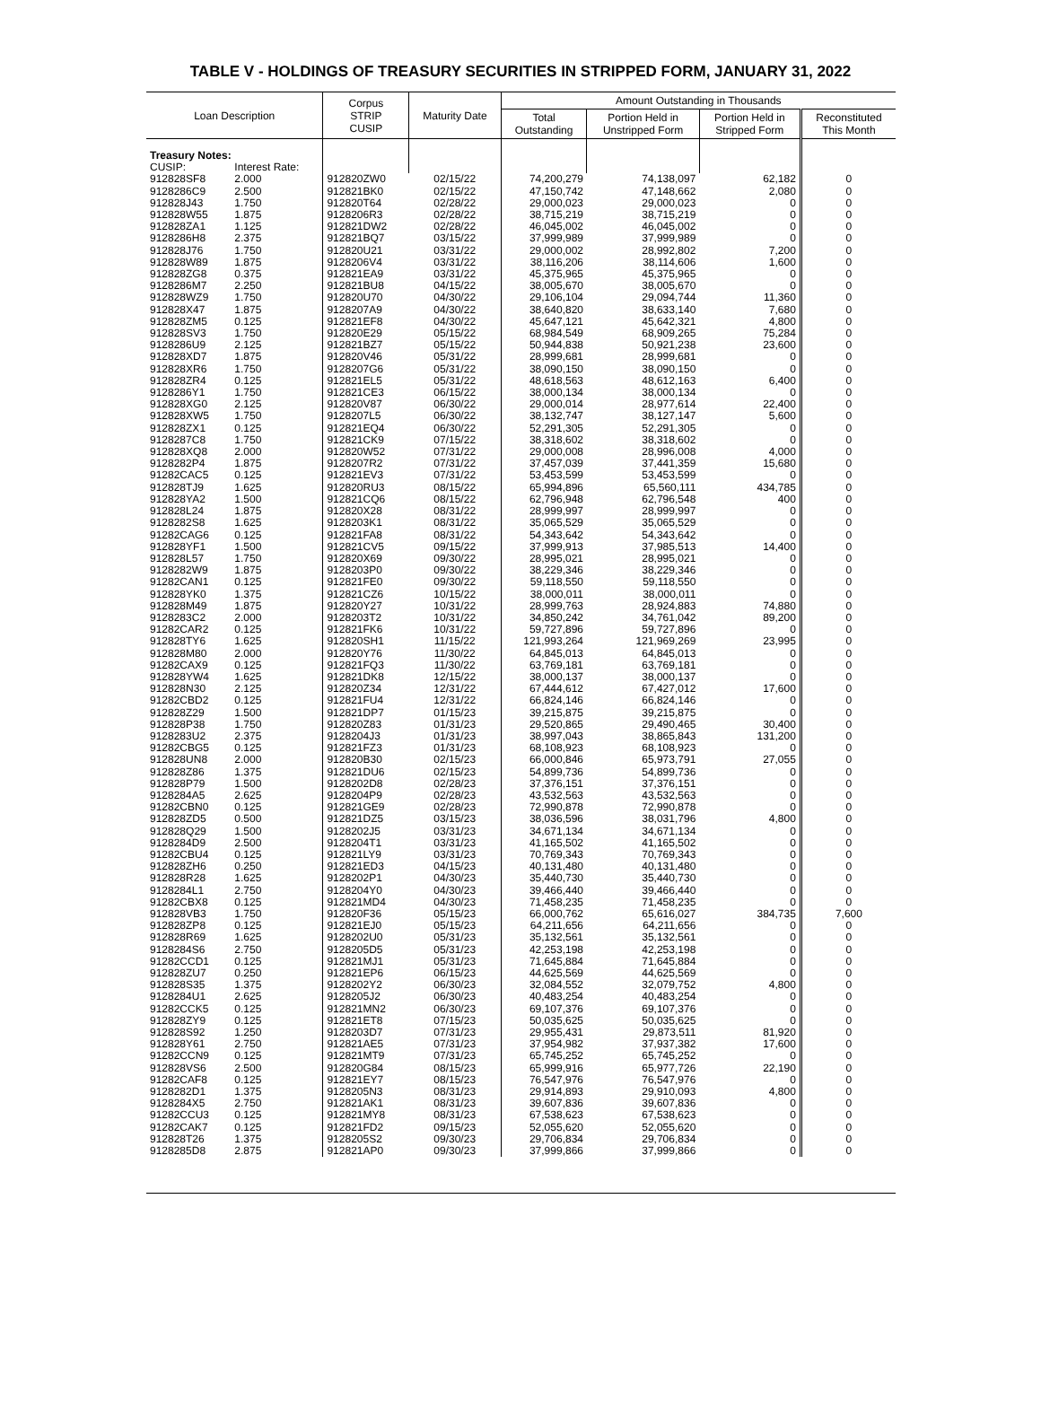TABLE V - HOLDINGS OF TREASURY SECURITIES IN STRIPPED FORM, JANUARY 31, 2022
| Loan Description | | Corpus STRIP CUSIP | Maturity Date | Amount Outstanding in Thousands | | | |
| --- | --- | --- | --- | --- | --- | --- | --- |
| | | | | Total Outstanding | Portion Held in Unstripped Form | Portion Held in Stripped Form | Reconstituted This Month |
| Treasury Notes: | | | | | | | |
| CUSIP: | Interest Rate: | | | | | | |
| 912828SF8 | 2.000 | 912820ZW0 | 02/15/22 | 74,200,279 | 74,138,097 | 62,182 | 0 |
| 9128286C9 | 2.500 | 912821BK0 | 02/15/22 | 47,150,742 | 47,148,662 | 2,080 | 0 |
| 912828J43 | 1.750 | 912820T64 | 02/28/22 | 29,000,023 | 29,000,023 | 0 | 0 |
| 912828W55 | 1.875 | 9128206R3 | 02/28/22 | 38,715,219 | 38,715,219 | 0 | 0 |
| 912828ZA1 | 1.125 | 912821DW2 | 02/28/22 | 46,045,002 | 46,045,002 | 0 | 0 |
| 9128286H8 | 2.375 | 912821BQ7 | 03/15/22 | 37,999,989 | 37,999,989 | 0 | 0 |
| 912828J76 | 1.750 | 912820U21 | 03/31/22 | 29,000,002 | 28,992,802 | 7,200 | 0 |
| 912828W89 | 1.875 | 9128206V4 | 03/31/22 | 38,116,206 | 38,114,606 | 1,600 | 0 |
| 912828ZG8 | 0.375 | 912821EA9 | 03/31/22 | 45,375,965 | 45,375,965 | 0 | 0 |
| 9128286M7 | 2.250 | 912821BU8 | 04/15/22 | 38,005,670 | 38,005,670 | 0 | 0 |
| 912828WZ9 | 1.750 | 912820U70 | 04/30/22 | 29,106,104 | 29,094,744 | 11,360 | 0 |
| 912828X47 | 1.875 | 9128207A9 | 04/30/22 | 38,640,820 | 38,633,140 | 7,680 | 0 |
| 912828ZM5 | 0.125 | 912821EF8 | 04/30/22 | 45,647,121 | 45,642,321 | 4,800 | 0 |
| 912828SV3 | 1.750 | 912820E29 | 05/15/22 | 68,984,549 | 68,909,265 | 75,284 | 0 |
| 9128286U9 | 2.125 | 912821BZ7 | 05/15/22 | 50,944,838 | 50,921,238 | 23,600 | 0 |
| 912828XD7 | 1.875 | 912820V46 | 05/31/22 | 28,999,681 | 28,999,681 | 0 | 0 |
| 912828XR6 | 1.750 | 9128207G6 | 05/31/22 | 38,090,150 | 38,090,150 | 0 | 0 |
| 912828ZR4 | 0.125 | 912821EL5 | 05/31/22 | 48,618,563 | 48,612,163 | 6,400 | 0 |
| 9128286Y1 | 1.750 | 912821CE3 | 06/15/22 | 38,000,134 | 38,000,134 | 0 | 0 |
| 912828XG0 | 2.125 | 912820V87 | 06/30/22 | 29,000,014 | 28,977,614 | 22,400 | 0 |
| 912828XW5 | 1.750 | 9128207L5 | 06/30/22 | 38,132,747 | 38,127,147 | 5,600 | 0 |
| 912828ZX1 | 0.125 | 912821EQ4 | 06/30/22 | 52,291,305 | 52,291,305 | 0 | 0 |
| 9128287C8 | 1.750 | 912821CK9 | 07/15/22 | 38,318,602 | 38,318,602 | 0 | 0 |
| 912828XQ8 | 2.000 | 912820W52 | 07/31/22 | 29,000,008 | 28,996,008 | 4,000 | 0 |
| 9128282P4 | 1.875 | 9128207R2 | 07/31/22 | 37,457,039 | 37,441,359 | 15,680 | 0 |
| 91282CAC5 | 0.125 | 912821EV3 | 07/31/22 | 53,453,599 | 53,453,599 | 0 | 0 |
| 912828TJ9 | 1.625 | 912820RU3 | 08/15/22 | 65,994,896 | 65,560,111 | 434,785 | 0 |
| 912828YA2 | 1.500 | 912821CQ6 | 08/15/22 | 62,796,948 | 62,796,548 | 400 | 0 |
| 912828L24 | 1.875 | 912820X28 | 08/31/22 | 28,999,997 | 28,999,997 | 0 | 0 |
| 9128282S8 | 1.625 | 9128203K1 | 08/31/22 | 35,065,529 | 35,065,529 | 0 | 0 |
| 91282CAG6 | 0.125 | 912821FA8 | 08/31/22 | 54,343,642 | 54,343,642 | 0 | 0 |
| 912828YF1 | 1.500 | 912821CV5 | 09/15/22 | 37,999,913 | 37,985,513 | 14,400 | 0 |
| 912828L57 | 1.750 | 912820X69 | 09/30/22 | 28,995,021 | 28,995,021 | 0 | 0 |
| 9128282W9 | 1.875 | 9128203P0 | 09/30/22 | 38,229,346 | 38,229,346 | 0 | 0 |
| 91282CAN1 | 0.125 | 912821FE0 | 09/30/22 | 59,118,550 | 59,118,550 | 0 | 0 |
| 912828YK0 | 1.375 | 912821CZ6 | 10/15/22 | 38,000,011 | 38,000,011 | 0 | 0 |
| 912828M49 | 1.875 | 912820Y27 | 10/31/22 | 28,999,763 | 28,924,883 | 74,880 | 0 |
| 9128283C2 | 2.000 | 9128203T2 | 10/31/22 | 34,850,242 | 34,761,042 | 89,200 | 0 |
| 91282CAR2 | 0.125 | 912821FK6 | 10/31/22 | 59,727,896 | 59,727,896 | 0 | 0 |
| 912828TY6 | 1.625 | 912820SH1 | 11/15/22 | 121,993,264 | 121,969,269 | 23,995 | 0 |
| 912828M80 | 2.000 | 912820Y76 | 11/30/22 | 64,845,013 | 64,845,013 | 0 | 0 |
| 91282CAX9 | 0.125 | 912821FQ3 | 11/30/22 | 63,769,181 | 63,769,181 | 0 | 0 |
| 912828YW4 | 1.625 | 912821DK8 | 12/15/22 | 38,000,137 | 38,000,137 | 0 | 0 |
| 912828N30 | 2.125 | 912820Z34 | 12/31/22 | 67,444,612 | 67,427,012 | 17,600 | 0 |
| 91282CBD2 | 0.125 | 912821FU4 | 12/31/22 | 66,824,146 | 66,824,146 | 0 | 0 |
| 912828Z29 | 1.500 | 912821DP7 | 01/15/23 | 39,215,875 | 39,215,875 | 0 | 0 |
| 912828P38 | 1.750 | 912820Z83 | 01/31/23 | 29,520,865 | 29,490,465 | 30,400 | 0 |
| 9128283U2 | 2.375 | 9128204J3 | 01/31/23 | 38,997,043 | 38,865,843 | 131,200 | 0 |
| 91282CBG5 | 0.125 | 912821FZ3 | 01/31/23 | 68,108,923 | 68,108,923 | 0 | 0 |
| 912828UN8 | 2.000 | 912820B30 | 02/15/23 | 66,000,846 | 65,973,791 | 27,055 | 0 |
| 912828Z86 | 1.375 | 912821DU6 | 02/15/23 | 54,899,736 | 54,899,736 | 0 | 0 |
| 912828P79 | 1.500 | 9128202D8 | 02/28/23 | 37,376,151 | 37,376,151 | 0 | 0 |
| 9128284A5 | 2.625 | 9128204P9 | 02/28/23 | 43,532,563 | 43,532,563 | 0 | 0 |
| 91282CBN0 | 0.125 | 912821GE9 | 02/28/23 | 72,990,878 | 72,990,878 | 0 | 0 |
| 912828ZD5 | 0.500 | 912821DZ5 | 03/15/23 | 38,036,596 | 38,031,796 | 4,800 | 0 |
| 912828Q29 | 1.500 | 9128202J5 | 03/31/23 | 34,671,134 | 34,671,134 | 0 | 0 |
| 9128284D9 | 2.500 | 9128204T1 | 03/31/23 | 41,165,502 | 41,165,502 | 0 | 0 |
| 91282CBU4 | 0.125 | 912821LY9 | 03/31/23 | 70,769,343 | 70,769,343 | 0 | 0 |
| 912828ZH6 | 0.250 | 912821ED3 | 04/15/23 | 40,131,480 | 40,131,480 | 0 | 0 |
| 912828R28 | 1.625 | 9128202P1 | 04/30/23 | 35,440,730 | 35,440,730 | 0 | 0 |
| 9128284L1 | 2.750 | 9128204Y0 | 04/30/23 | 39,466,440 | 39,466,440 | 0 | 0 |
| 91282CBX8 | 0.125 | 912821MD4 | 04/30/23 | 71,458,235 | 71,458,235 | 0 | 0 |
| 912828VB3 | 1.750 | 912820F36 | 05/15/23 | 66,000,762 | 65,616,027 | 384,735 | 7,600 |
| 912828ZP8 | 0.125 | 912821EJ0 | 05/15/23 | 64,211,656 | 64,211,656 | 0 | 0 |
| 912828R69 | 1.625 | 9128202U0 | 05/31/23 | 35,132,561 | 35,132,561 | 0 | 0 |
| 9128284S6 | 2.750 | 9128205D5 | 05/31/23 | 42,253,198 | 42,253,198 | 0 | 0 |
| 91282CCD1 | 0.125 | 912821MJ1 | 05/31/23 | 71,645,884 | 71,645,884 | 0 | 0 |
| 912828ZU7 | 0.250 | 912821EP6 | 06/15/23 | 44,625,569 | 44,625,569 | 0 | 0 |
| 912828S35 | 1.375 | 9128202Y2 | 06/30/23 | 32,084,552 | 32,079,752 | 4,800 | 0 |
| 9128284U1 | 2.625 | 9128205J2 | 06/30/23 | 40,483,254 | 40,483,254 | 0 | 0 |
| 91282CCK5 | 0.125 | 912821MN2 | 06/30/23 | 69,107,376 | 69,107,376 | 0 | 0 |
| 912828ZY9 | 0.125 | 912821ET8 | 07/15/23 | 50,035,625 | 50,035,625 | 0 | 0 |
| 912828S92 | 1.250 | 9128203D7 | 07/31/23 | 29,955,431 | 29,873,511 | 81,920 | 0 |
| 912828Y61 | 2.750 | 912821AE5 | 07/31/23 | 37,954,982 | 37,937,382 | 17,600 | 0 |
| 91282CCN9 | 0.125 | 912821MT9 | 07/31/23 | 65,745,252 | 65,745,252 | 0 | 0 |
| 912828VS6 | 2.500 | 912820G84 | 08/15/23 | 65,999,916 | 65,977,726 | 22,190 | 0 |
| 91282CAF8 | 0.125 | 912821EY7 | 08/15/23 | 76,547,976 | 76,547,976 | 0 | 0 |
| 9128282D1 | 1.375 | 9128205N3 | 08/31/23 | 29,914,893 | 29,910,093 | 4,800 | 0 |
| 9128284X5 | 2.750 | 912821AK1 | 08/31/23 | 39,607,836 | 39,607,836 | 0 | 0 |
| 91282CCU3 | 0.125 | 912821MY8 | 08/31/23 | 67,538,623 | 67,538,623 | 0 | 0 |
| 91282CAK7 | 0.125 | 912821FD2 | 09/15/23 | 52,055,620 | 52,055,620 | 0 | 0 |
| 912828T26 | 1.375 | 9128205S2 | 09/30/23 | 29,706,834 | 29,706,834 | 0 | 0 |
| 9128285D8 | 2.875 | 912821AP0 | 09/30/23 | 37,999,866 | 37,999,866 | 0 | 0 |